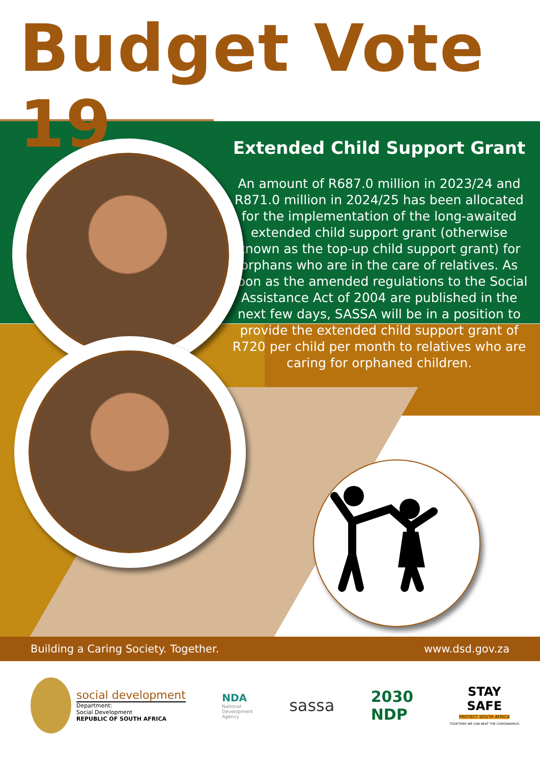Budget Vote 19
Extended Child Support Grant
An amount of R687.0 million in 2023/24 and R871.0 million in 2024/25 has been allocated for the implementation of the long-awaited extended child support grant (otherwise known as the top-up child support grant) for orphans who are in the care of relatives. As soon as the amended regulations to the Social Assistance Act of 2004 are published in the next few days, SASSA will be in a position to provide the extended child support grant of R720 per child per month to relatives who are caring for orphaned children.
Building a Caring Society. Together. www.dsd.gov.za
social development
Department:
Social Development
REPUBLIC OF SOUTH AFRICA
NDA
National
Development
Agency
sassa
2030
NDP
STAY
SAFE
PROTECT SOUTH AFRICA
TOGETHER WE CAN BEAT THE CORONAVIRUS